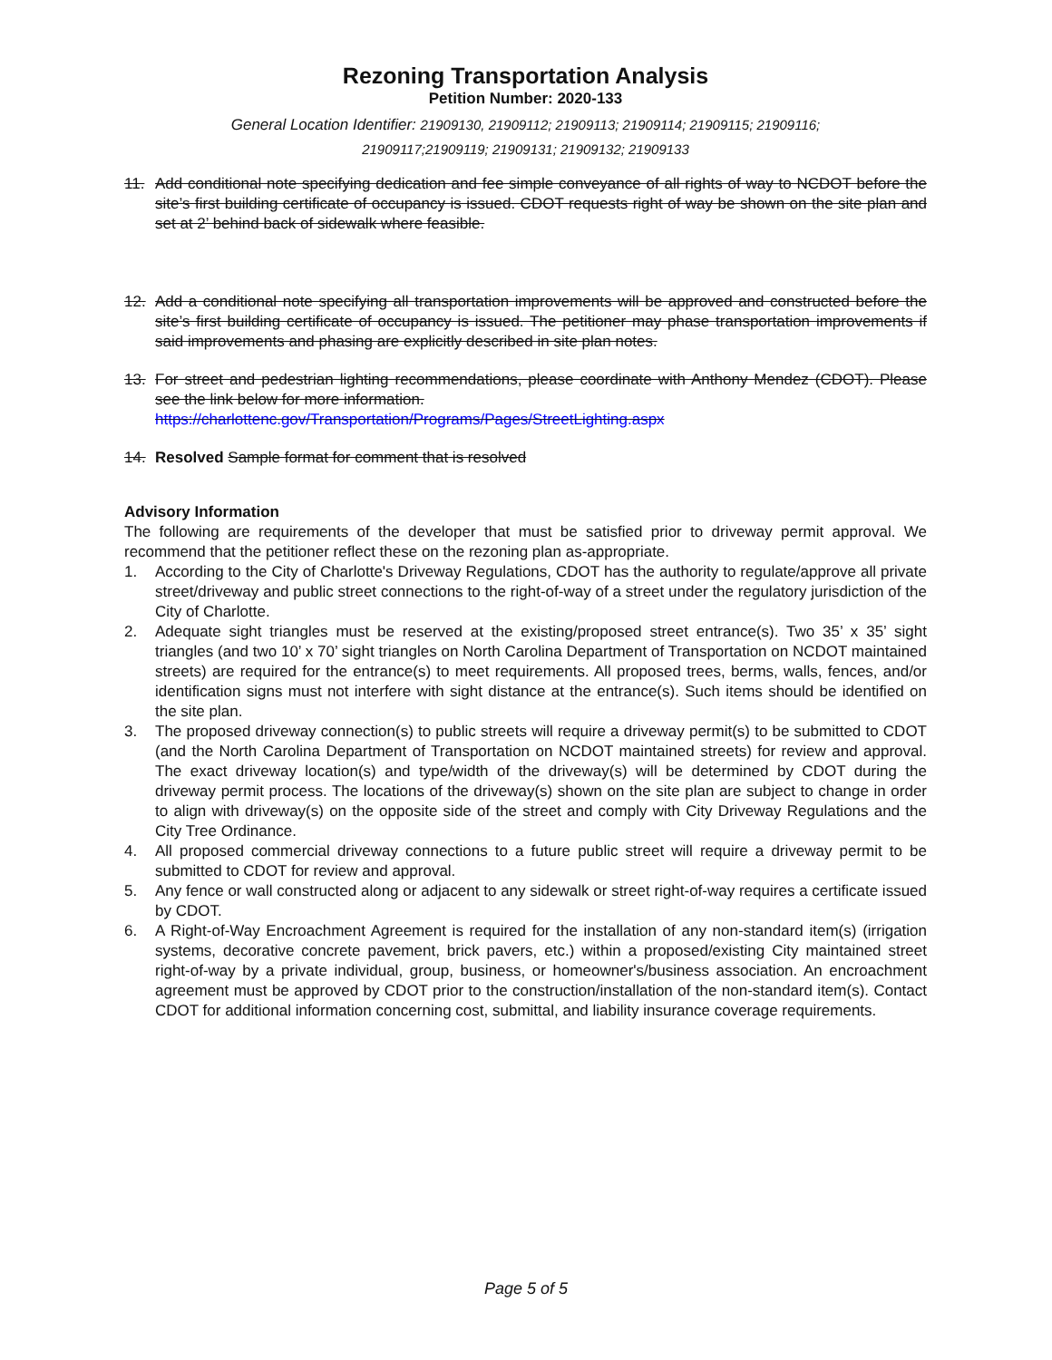Rezoning Transportation Analysis
Petition Number: 2020-133
General Location Identifier: 21909130, 21909112; 21909113; 21909114; 21909115; 21909116;
21909117;21909119; 21909131; 21909132; 21909133
11. Add conditional note specifying dedication and fee simple conveyance of all rights of way to NCDOT before the site’s first building certificate of occupancy is issued. CDOT requests right of way be shown on the site plan and set at 2’ behind back of sidewalk where feasible.
12. Add a conditional note specifying all transportation improvements will be approved and constructed before the site’s first building certificate of occupancy is issued. The petitioner may phase transportation improvements if said improvements and phasing are explicitly described in site plan notes.
13. For street and pedestrian lighting recommendations, please coordinate with Anthony Mendez (CDOT). Please see the link below for more information.
https://charlottenc.gov/Transportation/Programs/Pages/StreetLighting.aspx
14. Resolved Sample format for comment that is resolved
Advisory Information
The following are requirements of the developer that must be satisfied prior to driveway permit approval. We recommend that the petitioner reflect these on the rezoning plan as-appropriate.
1. According to the City of Charlotte's Driveway Regulations, CDOT has the authority to regulate/approve all private street/driveway and public street connections to the right-of-way of a street under the regulatory jurisdiction of the City of Charlotte.
2. Adequate sight triangles must be reserved at the existing/proposed street entrance(s). Two 35’ x 35’ sight triangles (and two 10’ x 70’ sight triangles on North Carolina Department of Transportation on NCDOT maintained streets) are required for the entrance(s) to meet requirements. All proposed trees, berms, walls, fences, and/or identification signs must not interfere with sight distance at the entrance(s). Such items should be identified on the site plan.
3. The proposed driveway connection(s) to public streets will require a driveway permit(s) to be submitted to CDOT (and the North Carolina Department of Transportation on NCDOT maintained streets) for review and approval. The exact driveway location(s) and type/width of the driveway(s) will be determined by CDOT during the driveway permit process. The locations of the driveway(s) shown on the site plan are subject to change in order to align with driveway(s) on the opposite side of the street and comply with City Driveway Regulations and the City Tree Ordinance.
4. All proposed commercial driveway connections to a future public street will require a driveway permit to be submitted to CDOT for review and approval.
5. Any fence or wall constructed along or adjacent to any sidewalk or street right-of-way requires a certificate issued by CDOT.
6. A Right-of-Way Encroachment Agreement is required for the installation of any non-standard item(s) (irrigation systems, decorative concrete pavement, brick pavers, etc.) within a proposed/existing City maintained street right-of-way by a private individual, group, business, or homeowner's/business association. An encroachment agreement must be approved by CDOT prior to the construction/installation of the non-standard item(s). Contact CDOT for additional information concerning cost, submittal, and liability insurance coverage requirements.
Page 5 of 5